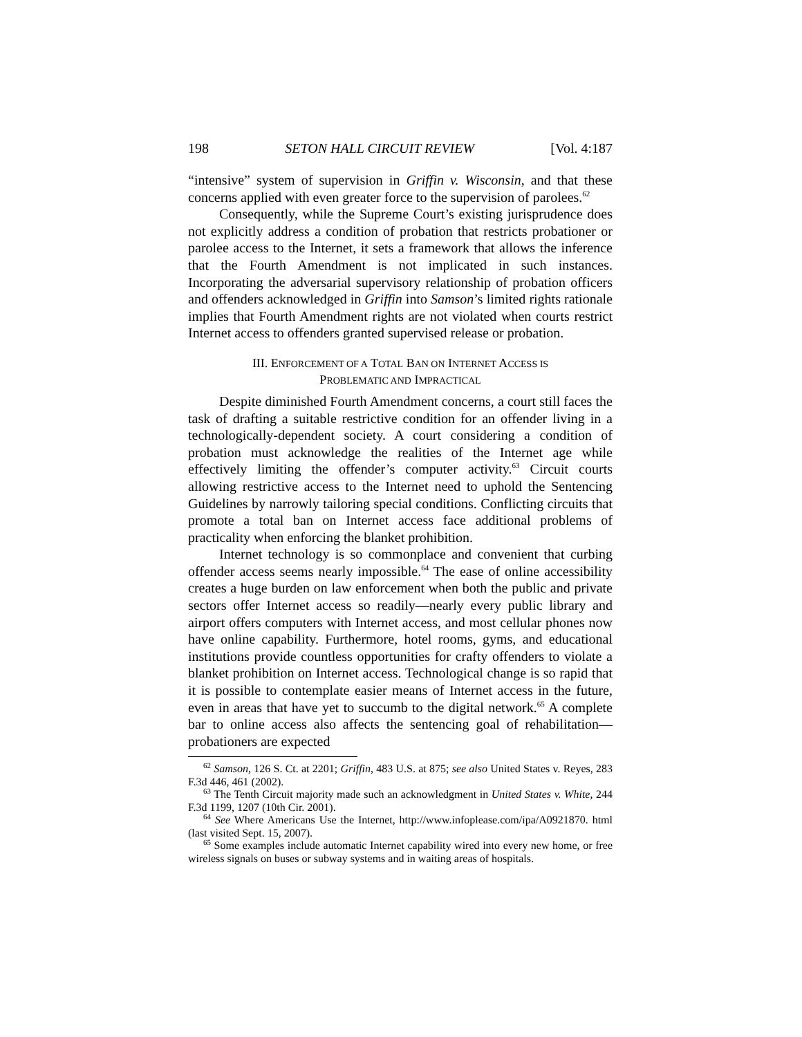198 SETON HALL CIRCUIT REVIEW [Vol. 4:187
“intensive” system of supervision in Griffin v. Wisconsin, and that these concerns applied with even greater force to the supervision of parolees.<sup>62</sup>
Consequently, while the Supreme Court’s existing jurisprudence does not explicitly address a condition of probation that restricts probationer or parolee access to the Internet, it sets a framework that allows the inference that the Fourth Amendment is not implicated in such instances. Incorporating the adversarial supervisory relationship of probation officers and offenders acknowledged in Griffin into Samson’s limited rights rationale implies that Fourth Amendment rights are not violated when courts restrict Internet access to offenders granted supervised release or probation.
III. ENFORCEMENT OF A TOTAL BAN ON INTERNET ACCESS IS
PROBLEMATIC AND IMPRACTICAL
Despite diminished Fourth Amendment concerns, a court still faces the task of drafting a suitable restrictive condition for an offender living in a technologically-dependent society. A court considering a condition of probation must acknowledge the realities of the Internet age while effectively limiting the offender’s computer activity.<sup>63</sup> Circuit courts allowing restrictive access to the Internet need to uphold the Sentencing Guidelines by narrowly tailoring special conditions. Conflicting circuits that promote a total ban on Internet access face additional problems of practicality when enforcing the blanket prohibition.
Internet technology is so commonplace and convenient that curbing offender access seems nearly impossible.<sup>64</sup> The ease of online accessibility creates a huge burden on law enforcement when both the public and private sectors offer Internet access so readily—nearly every public library and airport offers computers with Internet access, and most cellular phones now have online capability. Furthermore, hotel rooms, gyms, and educational institutions provide countless opportunities for crafty offenders to violate a blanket prohibition on Internet access. Technological change is so rapid that it is possible to contemplate easier means of Internet access in the future, even in areas that have yet to succumb to the digital network.<sup>65</sup> A complete bar to online access also affects the sentencing goal of rehabilitation—probationers are expected
<sup>62</sup> Samson, 126 S. Ct. at 2201; Griffin, 483 U.S. at 875; see also United States v. Reyes, 283 F.3d 446, 461 (2002).
<sup>63</sup> The Tenth Circuit majority made such an acknowledgment in United States v. White, 244 F.3d 1199, 1207 (10th Cir. 2001).
<sup>64</sup> See Where Americans Use the Internet, http://www.infoplease.com/ipa/A0921870. html (last visited Sept. 15, 2007).
<sup>65</sup> Some examples include automatic Internet capability wired into every new home, or free wireless signals on buses or subway systems and in waiting areas of hospitals.